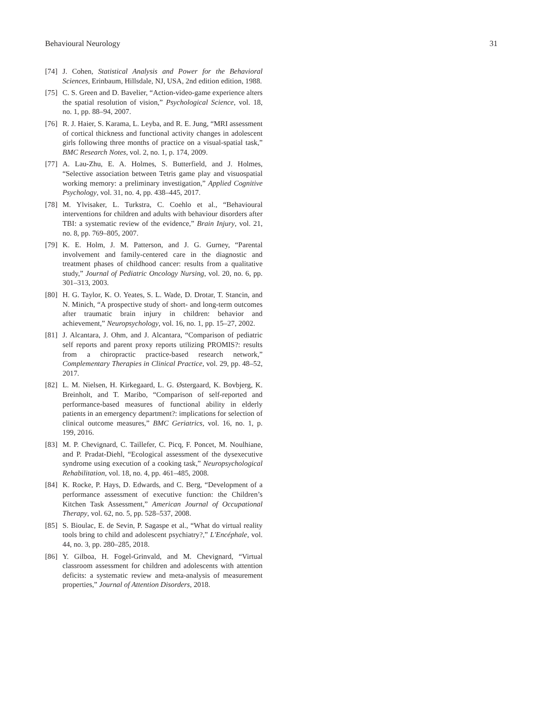Behavioural Neurology 31
[74] J. Cohen, Statistical Analysis and Power for the Behavioral Sciences, Erinbaum, Hillsdale, NJ, USA, 2nd edition edition, 1988.
[75] C. S. Green and D. Bavelier, “Action-video-game experience alters the spatial resolution of vision,” Psychological Science, vol. 18, no. 1, pp. 88–94, 2007.
[76] R. J. Haier, S. Karama, L. Leyba, and R. E. Jung, “MRI assessment of cortical thickness and functional activity changes in adolescent girls following three months of practice on a visual-spatial task,” BMC Research Notes, vol. 2, no. 1, p. 174, 2009.
[77] A. Lau-Zhu, E. A. Holmes, S. Butterfield, and J. Holmes, “Selective association between Tetris game play and visuospatial working memory: a preliminary investigation,” Applied Cognitive Psychology, vol. 31, no. 4, pp. 438–445, 2017.
[78] M. Ylvisaker, L. Turkstra, C. Coehlo et al., “Behavioural interventions for children and adults with behaviour disorders after TBI: a systematic review of the evidence,” Brain Injury, vol. 21, no. 8, pp. 769–805, 2007.
[79] K. E. Holm, J. M. Patterson, and J. G. Gurney, “Parental involvement and family-centered care in the diagnostic and treatment phases of childhood cancer: results from a qualitative study,” Journal of Pediatric Oncology Nursing, vol. 20, no. 6, pp. 301–313, 2003.
[80] H. G. Taylor, K. O. Yeates, S. L. Wade, D. Drotar, T. Stancin, and N. Minich, “A prospective study of short- and long-term outcomes after traumatic brain injury in children: behavior and achievement,” Neuropsychology, vol. 16, no. 1, pp. 15–27, 2002.
[81] J. Alcantara, J. Ohm, and J. Alcantara, “Comparison of pediatric self reports and parent proxy reports utilizing PROMIS?: results from a chiropractic practice-based research network,” Complementary Therapies in Clinical Practice, vol. 29, pp. 48–52, 2017.
[82] L. M. Nielsen, H. Kirkegaard, L. G. Østergaard, K. Bovbjerg, K. Breinholt, and T. Maribo, “Comparison of self-reported and performance-based measures of functional ability in elderly patients in an emergency department?: implications for selection of clinical outcome measures,” BMC Geriatrics, vol. 16, no. 1, p. 199, 2016.
[83] M. P. Chevignard, C. Taillefer, C. Picq, F. Poncet, M. Noulhiane, and P. Pradat-Diehl, “Ecological assessment of the dysexecutive syndrome using execution of a cooking task,” Neuropsychological Rehabilitation, vol. 18, no. 4, pp. 461–485, 2008.
[84] K. Rocke, P. Hays, D. Edwards, and C. Berg, “Development of a performance assessment of executive function: the Children’s Kitchen Task Assessment,” American Journal of Occupational Therapy, vol. 62, no. 5, pp. 528–537, 2008.
[85] S. Bioulac, E. de Sevin, P. Sagaspe et al., “What do virtual reality tools bring to child and adolescent psychiatry?,” L'Encéphale, vol. 44, no. 3, pp. 280–285, 2018.
[86] Y. Gilboa, H. Fogel-Grinvald, and M. Chevignard, “Virtual classroom assessment for children and adolescents with attention deficits: a systematic review and meta-analysis of measurement properties,” Journal of Attention Disorders, 2018.